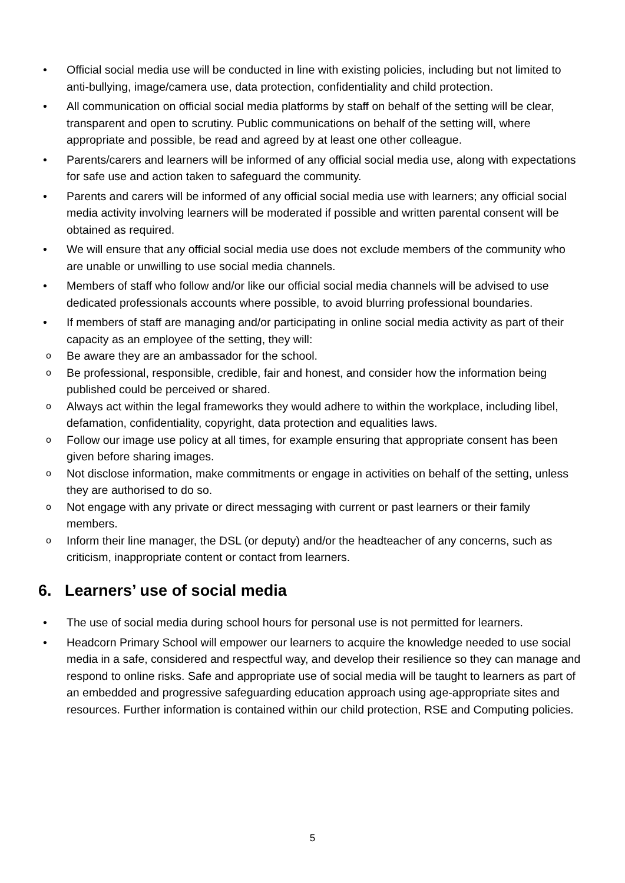• Official social media use will be conducted in line with existing policies, including but not limited to anti-bullying, image/camera use, data protection, confidentiality and child protection.
• All communication on official social media platforms by staff on behalf of the setting will be clear, transparent and open to scrutiny. Public communications on behalf of the setting will, where appropriate and possible, be read and agreed by at least one other colleague.
• Parents/carers and learners will be informed of any official social media use, along with expectations for safe use and action taken to safeguard the community.
• Parents and carers will be informed of any official social media use with learners; any official social media activity involving learners will be moderated if possible and written parental consent will be obtained as required.
• We will ensure that any official social media use does not exclude members of the community who are unable or unwilling to use social media channels.
• Members of staff who follow and/or like our official social media channels will be advised to use dedicated professionals accounts where possible, to avoid blurring professional boundaries.
• If members of staff are managing and/or participating in online social media activity as part of their capacity as an employee of the setting, they will:
o Be aware they are an ambassador for the school.
o Be professional, responsible, credible, fair and honest, and consider how the information being published could be perceived or shared.
o Always act within the legal frameworks they would adhere to within the workplace, including libel, defamation, confidentiality, copyright, data protection and equalities laws.
o Follow our image use policy at all times, for example ensuring that appropriate consent has been given before sharing images.
o Not disclose information, make commitments or engage in activities on behalf of the setting, unless they are authorised to do so.
o Not engage with any private or direct messaging with current or past learners or their family members.
o Inform their line manager, the DSL (or deputy) and/or the headteacher of any concerns, such as criticism, inappropriate content or contact from learners.
6. Learners’ use of social media
• The use of social media during school hours for personal use is not permitted for learners.
• Headcorn Primary School will empower our learners to acquire the knowledge needed to use social media in a safe, considered and respectful way, and develop their resilience so they can manage and respond to online risks. Safe and appropriate use of social media will be taught to learners as part of an embedded and progressive safeguarding education approach using age-appropriate sites and resources. Further information is contained within our child protection, RSE and Computing policies.
5